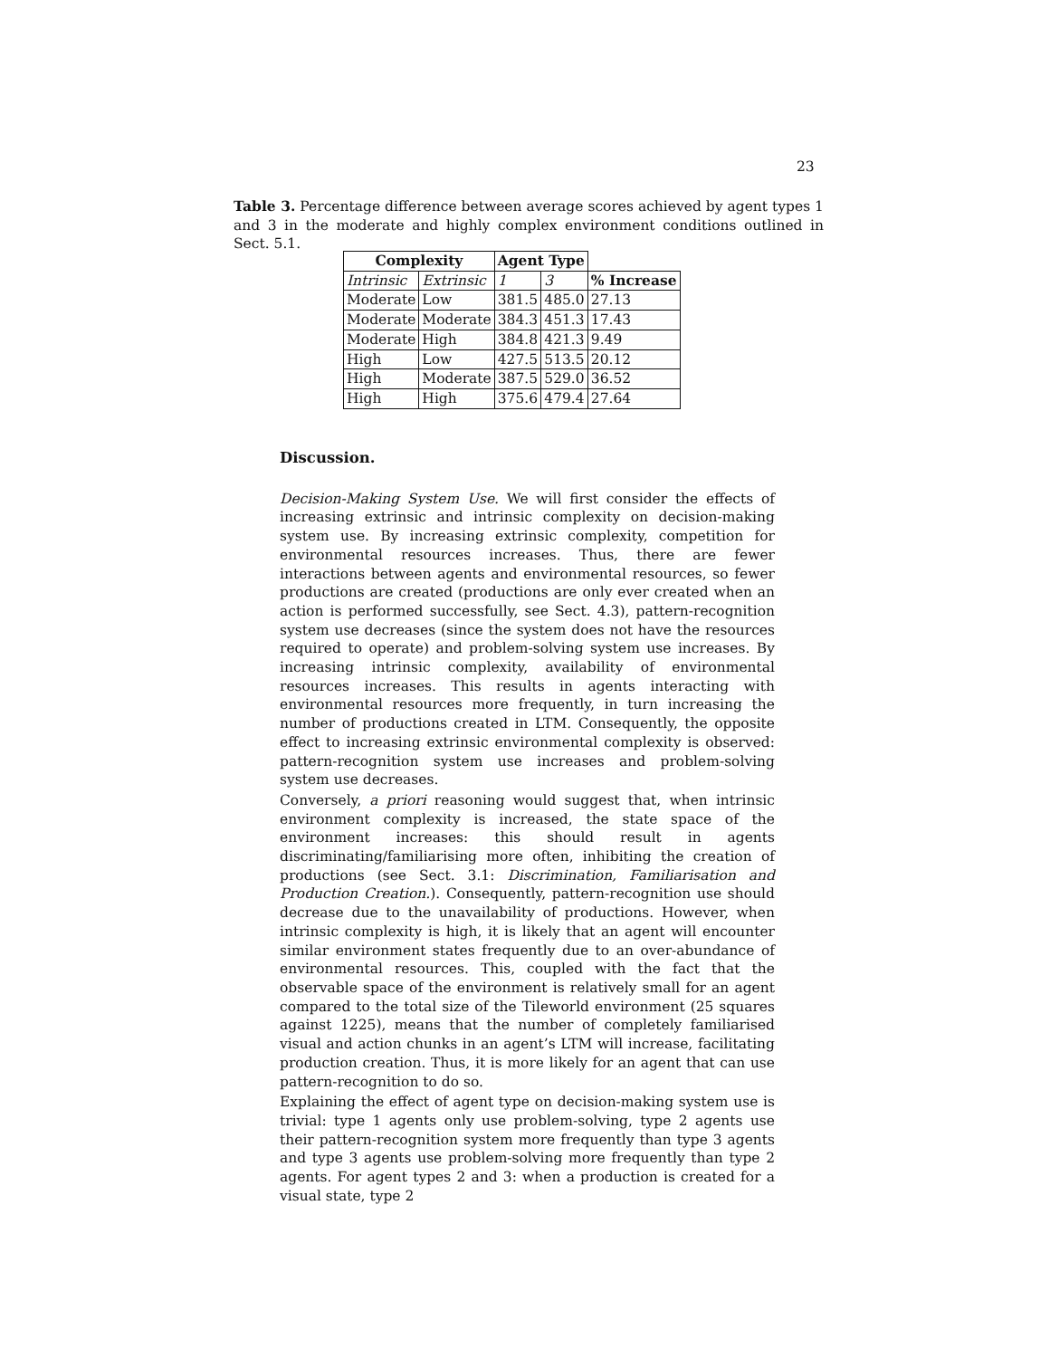23
Table 3. Percentage difference between average scores achieved by agent types 1 and 3 in the moderate and highly complex environment conditions outlined in Sect. 5.1.
| Complexity | | Agent Type | | |
| Intrinsic | Extrinsic | 1 | 3 | % Increase |
| Moderate | Low | 381.5 | 485.0 | 27.13 |
| Moderate | Moderate | 384.3 | 451.3 | 17.43 |
| Moderate | High | 384.8 | 421.3 | 9.49 |
| High | Low | 427.5 | 513.5 | 20.12 |
| High | Moderate | 387.5 | 529.0 | 36.52 |
| High | High | 375.6 | 479.4 | 27.64 |
Discussion.
Decision-Making System Use. We will first consider the effects of increasing extrinsic and intrinsic complexity on decision-making system use. By increasing extrinsic complexity, competition for environmental resources increases. Thus, there are fewer interactions between agents and environmental resources, so fewer productions are created (productions are only ever created when an action is performed successfully, see Sect. 4.3), pattern-recognition system use decreases (since the system does not have the resources required to operate) and problem-solving system use increases. By increasing intrinsic complexity, availability of environmental resources increases. This results in agents interacting with environmental resources more frequently, in turn increasing the number of productions created in LTM. Consequently, the opposite effect to increasing extrinsic environmental complexity is observed: pattern-recognition system use increases and problem-solving system use decreases.
Conversely, a priori reasoning would suggest that, when intrinsic environment complexity is increased, the state space of the environment increases: this should result in agents discriminating/familiarising more often, inhibiting the creation of productions (see Sect. 3.1: Discrimination, Familiarisation and Production Creation.). Consequently, pattern-recognition use should decrease due to the unavailability of productions. However, when intrinsic complexity is high, it is likely that an agent will encounter similar environment states frequently due to an over-abundance of environmental resources. This, coupled with the fact that the observable space of the environment is relatively small for an agent compared to the total size of the Tileworld environment (25 squares against 1225), means that the number of completely familiarised visual and action chunks in an agent’s LTM will increase, facilitating production creation. Thus, it is more likely for an agent that can use pattern-recognition to do so.
Explaining the effect of agent type on decision-making system use is trivial: type 1 agents only use problem-solving, type 2 agents use their pattern-recognition system more frequently than type 3 agents and type 3 agents use problem-solving more frequently than type 2 agents. For agent types 2 and 3: when a production is created for a visual state, type 2